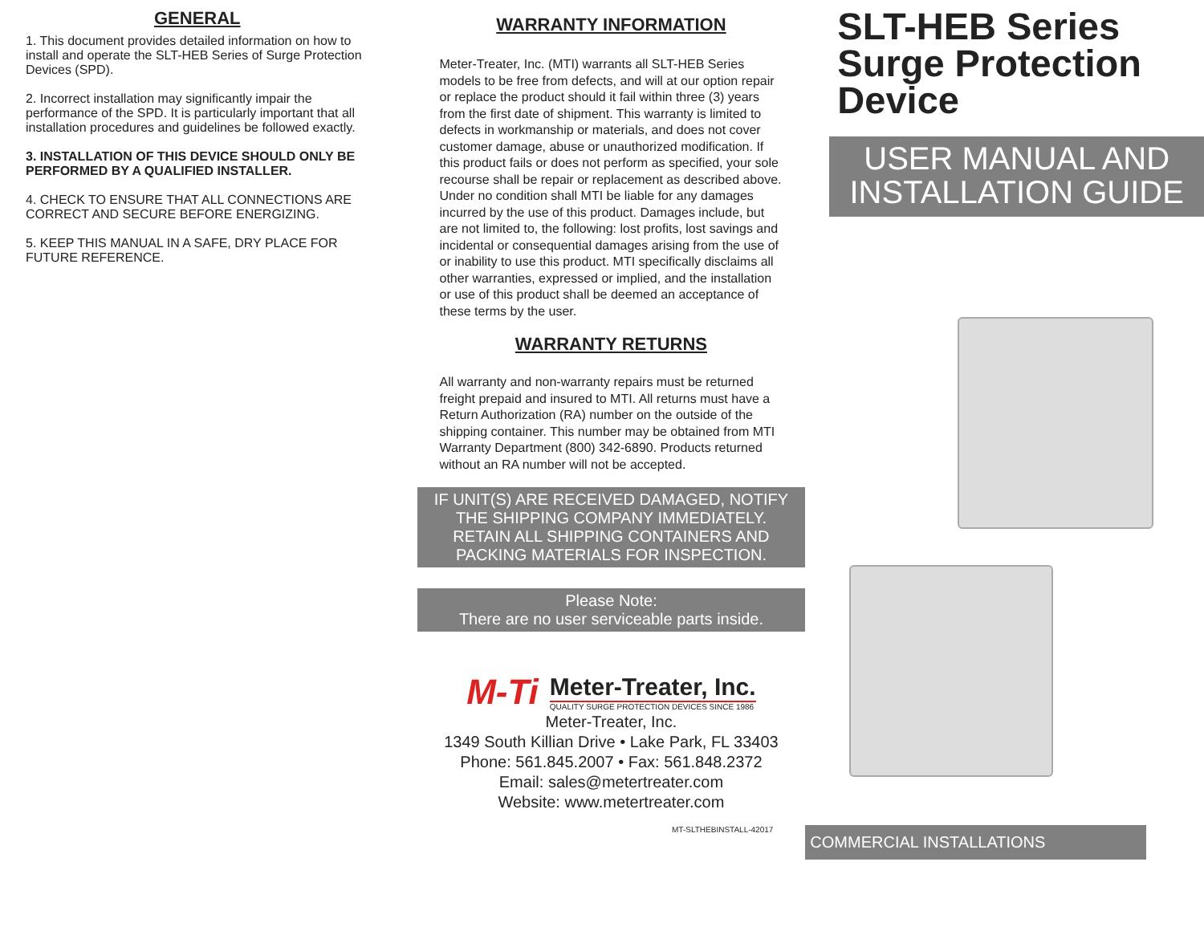GENERAL
1. This document provides detailed information on how to install and operate the SLT-HEB Series of Surge Protection Devices (SPD).
2. Incorrect installation may significantly impair the performance of the SPD. It is particularly important that all installation procedures and guidelines be followed exactly.
3. INSTALLATION OF THIS DEVICE SHOULD ONLY BE PERFORMED BY A QUALIFIED INSTALLER.
4. CHECK TO ENSURE THAT ALL CONNECTIONS ARE CORRECT AND SECURE BEFORE ENERGIZING.
5. KEEP THIS MANUAL IN A SAFE, DRY PLACE FOR FUTURE REFERENCE.
WARRANTY INFORMATION
Meter-Treater, Inc. (MTI) warrants all SLT-HEB Series models to be free from defects, and will at our option repair or replace the product should it fail within three (3) years from the first date of shipment. This warranty is limited to defects in workmanship or materials, and does not cover customer damage, abuse or unauthorized modification. If this product fails or does not perform as specified, your sole recourse shall be repair or replacement as described above. Under no condition shall MTI be liable for any damages incurred by the use of this product. Damages include, but are not limited to, the following: lost profits, lost savings and incidental or consequential damages arising from the use of or inability to use this product. MTI specifically disclaims all other warranties, expressed or implied, and the installation or use of this product shall be deemed an acceptance of these terms by the user.
WARRANTY RETURNS
All warranty and non-warranty repairs must be returned freight prepaid and insured to MTI. All returns must have a Return Authorization (RA) number on the outside of the shipping container. This number may be obtained from MTI Warranty Department (800) 342-6890. Products returned without an RA number will not be accepted.
IF UNIT(S) ARE RECEIVED DAMAGED, NOTIFY THE SHIPPING COMPANY IMMEDIATELY. RETAIN ALL SHIPPING CONTAINERS AND PACKING MATERIALS FOR INSPECTION.
Please Note:
There are no user serviceable parts inside.
M-Ti
Meter-Treater, Inc.
QUALITY SURGE PROTECTION DEVICES SINCE 1986
Meter-Treater, Inc.
1349 South Killian Drive • Lake Park, FL 33403
Phone: 561.845.2007 • Fax: 561.848.2372
Email: sales@metertreater.com
Website: www.metertreater.com
MT-SLTHEBINSTALL-42017
SLT-HEB Series Surge Protection Device
USER MANUAL AND INSTALLATION GUIDE
COMMERCIAL INSTALLATIONS